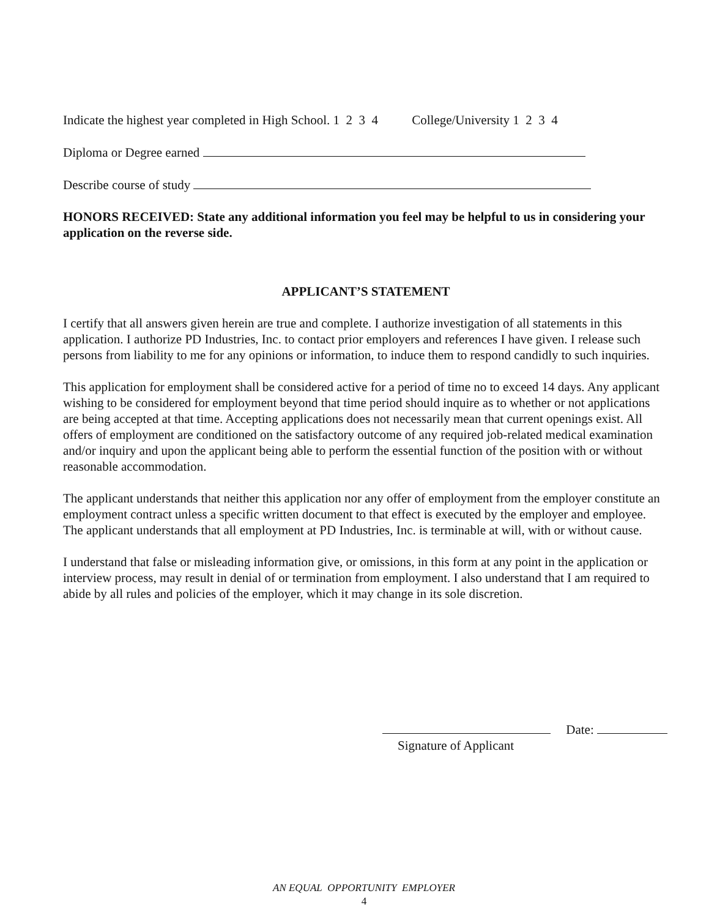Indicate the highest year completed in High School. 1 2 3 4 College/University 1 2 3 4
Diploma or Degree earned
Describe course of study
HONORS RECEIVED: State any additional information you feel may be helpful to us in considering your application on the reverse side.
APPLICANT’S STATEMENT
I certify that all answers given herein are true and complete. I authorize investigation of all statements in this application. I authorize PD Industries, Inc. to contact prior employers and references I have given. I release such persons from liability to me for any opinions or information, to induce them to respond candidly to such inquiries.
This application for employment shall be considered active for a period of time no to exceed 14 days. Any applicant wishing to be considered for employment beyond that time period should inquire as to whether or not applications are being accepted at that time. Accepting applications does not necessarily mean that current openings exist. All offers of employment are conditioned on the satisfactory outcome of any required job-related medical examination and/or inquiry and upon the applicant being able to perform the essential function of the position with or without reasonable accommodation.
The applicant understands that neither this application nor any offer of employment from the employer constitute an employment contract unless a specific written document to that effect is executed by the employer and employee. The applicant understands that all employment at PD Industries, Inc. is terminable at will, with or without cause.
I understand that false or misleading information give, or omissions, in this form at any point in the application or interview process, may result in denial of or termination from employment. I also understand that I am required to abide by all rules and policies of the employer, which it may change in its sole discretion.
Date:
Signature of Applicant
AN EQUAL OPPORTUNITY EMPLOYER
4